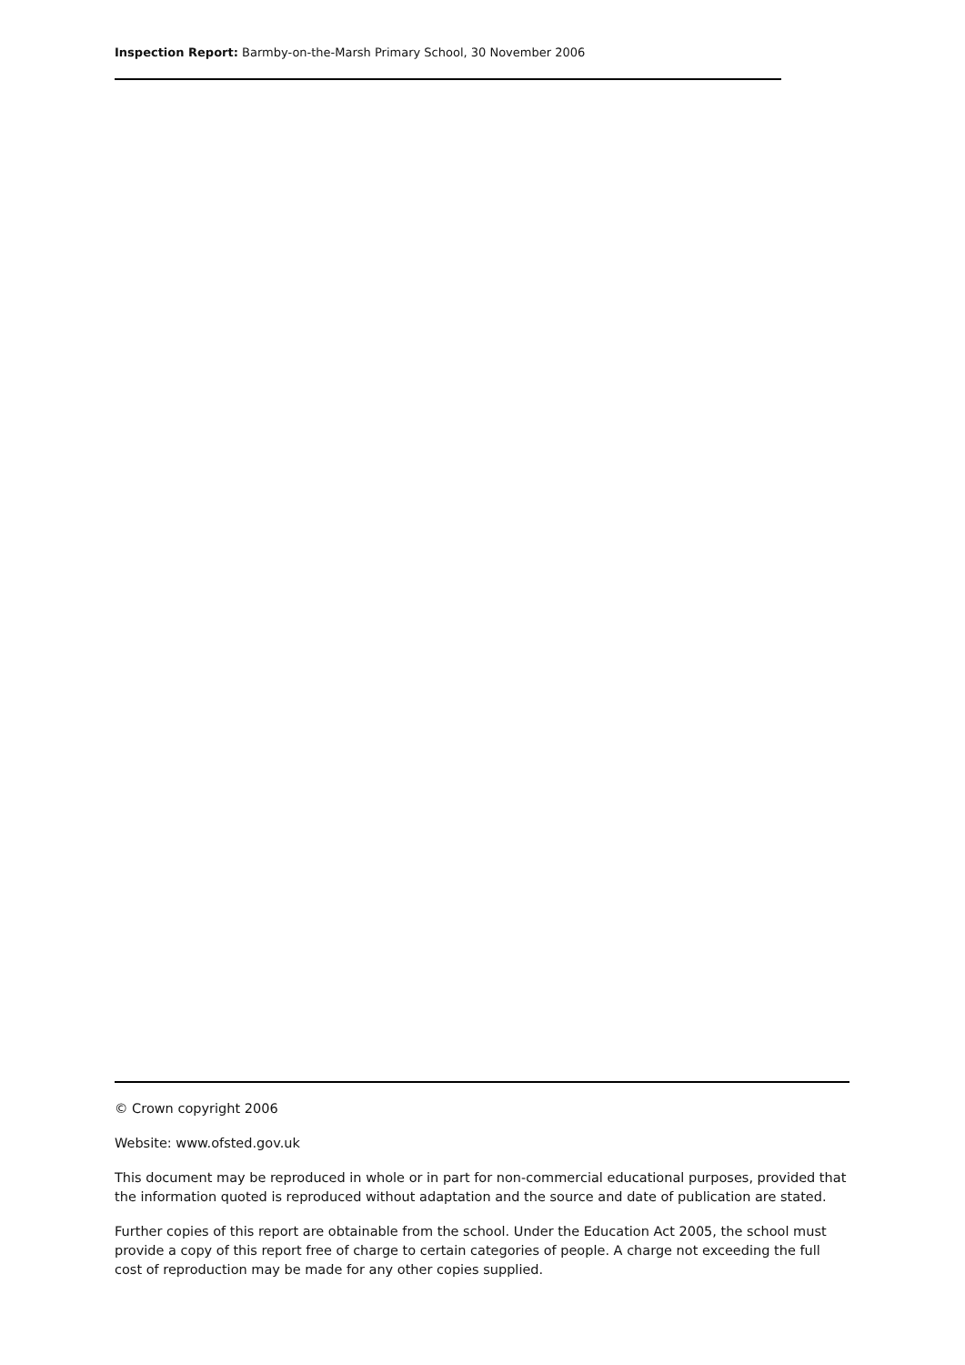Inspection Report: Barmby-on-the-Marsh Primary School, 30 November 2006
© Crown copyright 2006
Website: www.ofsted.gov.uk
This document may be reproduced in whole or in part for non-commercial educational purposes, provided that the information quoted is reproduced without adaptation and the source and date of publication are stated.
Further copies of this report are obtainable from the school. Under the Education Act 2005, the school must provide a copy of this report free of charge to certain categories of people. A charge not exceeding the full cost of reproduction may be made for any other copies supplied.